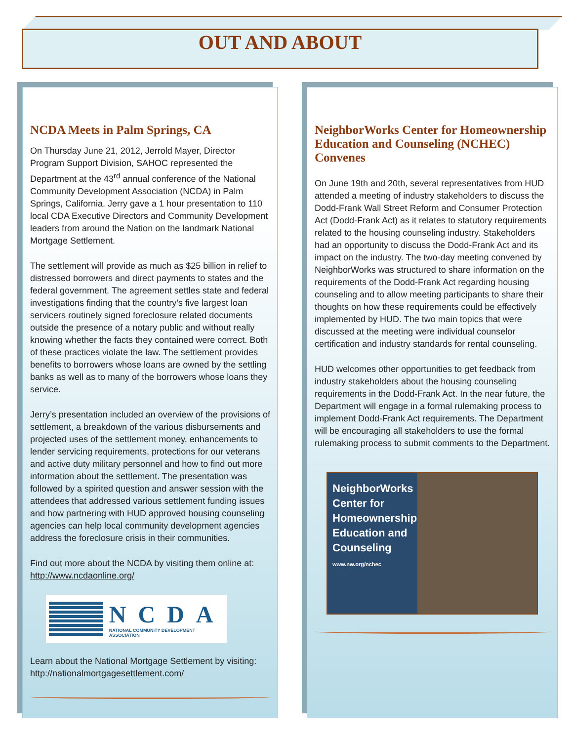OUT AND ABOUT
NCDA Meets in Palm Springs, CA
On Thursday June 21, 2012, Jerrold Mayer, Director Program Support Division, SAHOC represented the Department at the 43<sup>rd</sup> annual conference of the National Community Development Association (NCDA) in Palm Springs, California. Jerry gave a 1 hour presentation to 110 local CDA Executive Directors and Community Development leaders from around the Nation on the landmark National Mortgage Settlement.
The settlement will provide as much as $25 billion in relief to distressed borrowers and direct payments to states and the federal government. The agreement settles state and federal investigations finding that the country’s five largest loan servicers routinely signed foreclosure related documents outside the presence of a notary public and without really knowing whether the facts they contained were correct. Both of these practices violate the law. The settlement provides benefits to borrowers whose loans are owned by the settling banks as well as to many of the borrowers whose loans they service.
Jerry’s presentation included an overview of the provisions of settlement, a breakdown of the various disbursements and projected uses of the settlement money, enhancements to lender servicing requirements, protections for our veterans and active duty military personnel and how to find out more information about the settlement. The presentation was followed by a spirited question and answer session with the attendees that addressed various settlement funding issues and how partnering with HUD approved housing counseling agencies can help local community development agencies address the foreclosure crisis in their communities.
Find out more about the NCDA by visiting them online at: http://www.ncdaonline.org/
NCDA
NATIONAL COMMUNITY DEVELOPMENT ASSOCIATION
Learn about the National Mortgage Settlement by visiting: http://nationalmortgagesettlement.com/
NeighborWorks Center for Homeownership Education and Counseling (NCHEC) Convenes
On June 19th and 20th, several representatives from HUD attended a meeting of industry stakeholders to discuss the Dodd-Frank Wall Street Reform and Consumer Protection Act (Dodd-Frank Act) as it relates to statutory requirements related to the housing counseling industry. Stakeholders had an opportunity to discuss the Dodd-Frank Act and its impact on the industry. The two-day meeting convened by NeighborWorks was structured to share information on the requirements of the Dodd-Frank Act regarding housing counseling and to allow meeting participants to share their thoughts on how these requirements could be effectively implemented by HUD. The two main topics that were discussed at the meeting were individual counselor certification and industry standards for rental counseling.
HUD welcomes other opportunities to get feedback from industry stakeholders about the housing counseling requirements in the Dodd-Frank Act. In the near future, the Department will engage in a formal rulemaking process to implement Dodd-Frank Act requirements. The Department will be encouraging all stakeholders to use the formal rulemaking process to submit comments to the Department.
NeighborWorks
Center for
Homeownership
Education and
Counseling
www.nw.org/nchec